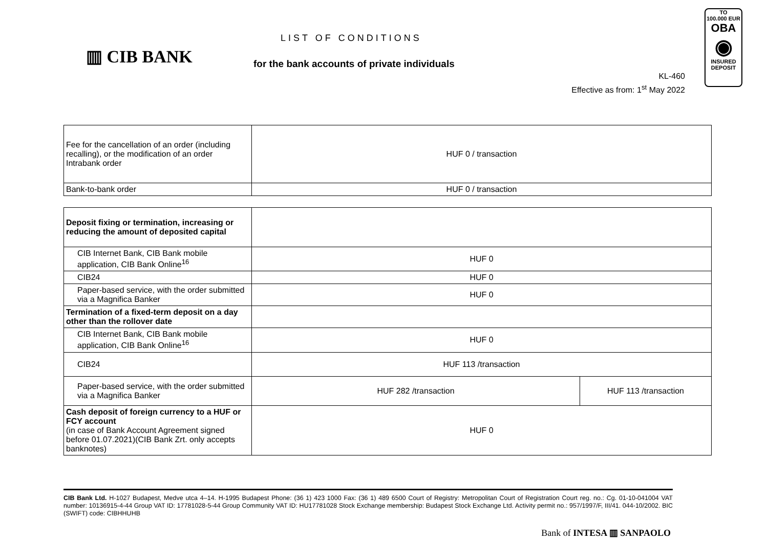▥ CIB BANK
LIST OF CONDITIONS
for the bank accounts of private individuals
KL-460
Effective as from: 1<sup>st</sup> May 2022
TO
100.000 EUR
OBA
◉
INSURED
DEPOSIT
| Fee for the cancellation of an order (including recalling), or the modification of an order Intrabank order | HUF 0 / transaction |
| Bank-to-bank order | HUF 0 / transaction |
| Deposit fixing or termination, increasing or reducing the amount of deposited capital | | |
| CIB Internet Bank, CIB Bank mobile application, CIB Bank Online<sup>16</sup> | HUF 0 | |
| CIB24 | HUF 0 | |
| Paper-based service, with the order submitted via a Magnifica Banker | HUF 0 | |
| Termination of a fixed-term deposit on a day other than the rollover date | | |
| CIB Internet Bank, CIB Bank mobile application, CIB Bank Online<sup>16</sup> | HUF 0 | |
| CIB24 | HUF 113 /transaction | |
| Paper-based service, with the order submitted via a Magnifica Banker | HUF 282 /transaction | HUF 113 /transaction |
| Cash deposit of foreign currency to a HUF or FCY account (in case of Bank Account Agreement signed before 01.07.2021)(CIB Bank Zrt. only accepts banknotes) | HUF 0 | |
CIB Bank Ltd. H-1027 Budapest, Medve utca 4–14. H-1995 Budapest Phone: (36 1) 423 1000 Fax: (36 1) 489 6500 Court of Registry: Metropolitan Court of Registration Court reg. no.: Cg. 01-10-041004 VAT number: 10136915-4-44 Group VAT ID: 17781028-5-44 Group Community VAT ID: HU17781028 Stock Exchange membership: Budapest Stock Exchange Ltd. Activity permit no.: 957/1997/F, III/41. 044-10/2002. BIC (SWIFT) code: CIBHHUHB
Bank of INTESA ▥ SANPAOLO